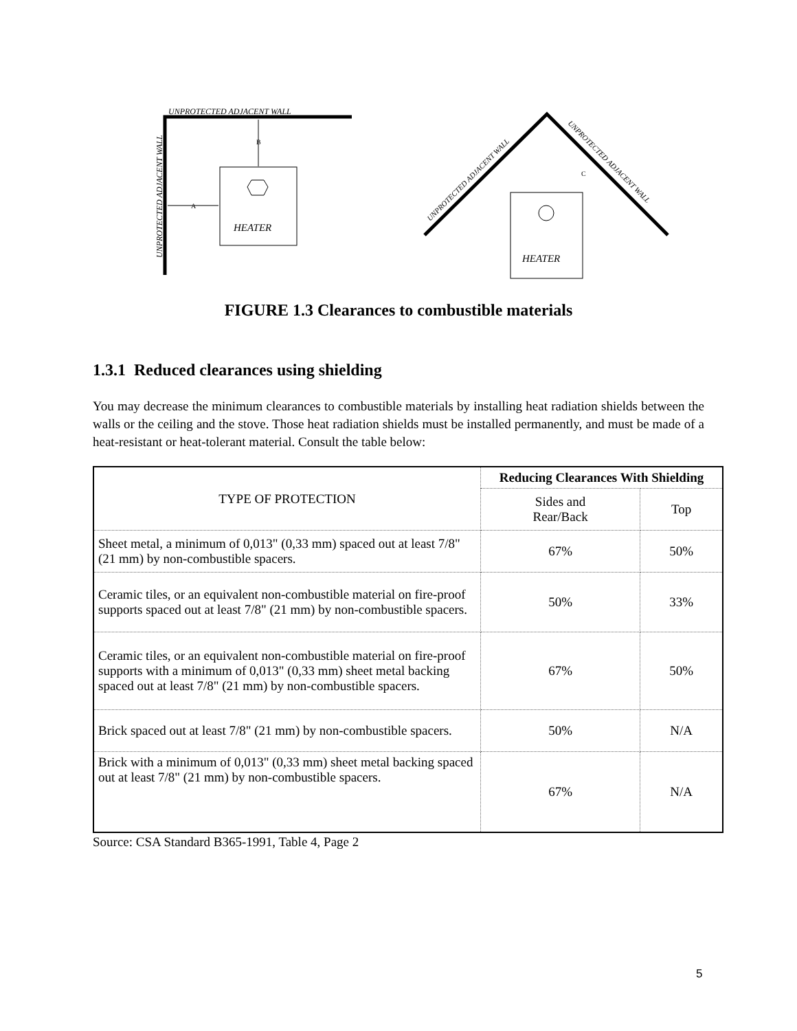HEATER
UNPROTECTED ADJACENT WALL
UNPROTECTED ADJACENT WALL
B
A
HEATER
C
UNPROTECTED ADJACENT WALL
UNPROTECTED ADJACENT WALL
FIGURE 1.3 Clearances to combustible materials
1.3.1 Reduced clearances using shielding
You may decrease the minimum clearances to combustible materials by installing heat radiation shields between the walls or the ceiling and the stove. Those heat radiation shields must be installed permanently, and must be made of a heat-resistant or heat-tolerant material. Consult the table below:
| TYPE OF PROTECTION | Reducing Clearances With Shielding | |
| --- | --- | --- |
| | Sides and Rear/Back | Top |
| Sheet metal, a minimum of 0,013" (0,33 mm) spaced out at least 7/8" (21 mm) by non-combustible spacers. | 67% | 50% |
| Ceramic tiles, or an equivalent non-combustible material on fire-proof supports spaced out at least 7/8" (21 mm) by non-combustible spacers. | 50% | 33% |
| Ceramic tiles, or an equivalent non-combustible material on fire-proof supports with a minimum of 0,013" (0,33 mm) sheet metal backing spaced out at least 7/8" (21 mm) by non-combustible spacers. | 67% | 50% |
| Brick spaced out at least 7/8" (21 mm) by non-combustible spacers. | 50% | N/A |
| Brick with a minimum of 0,013" (0,33 mm) sheet metal backing spaced out at least 7/8" (21 mm) by non-combustible spacers. | 67% | N/A |
Source: CSA Standard B365-1991, Table 4, Page 2
5